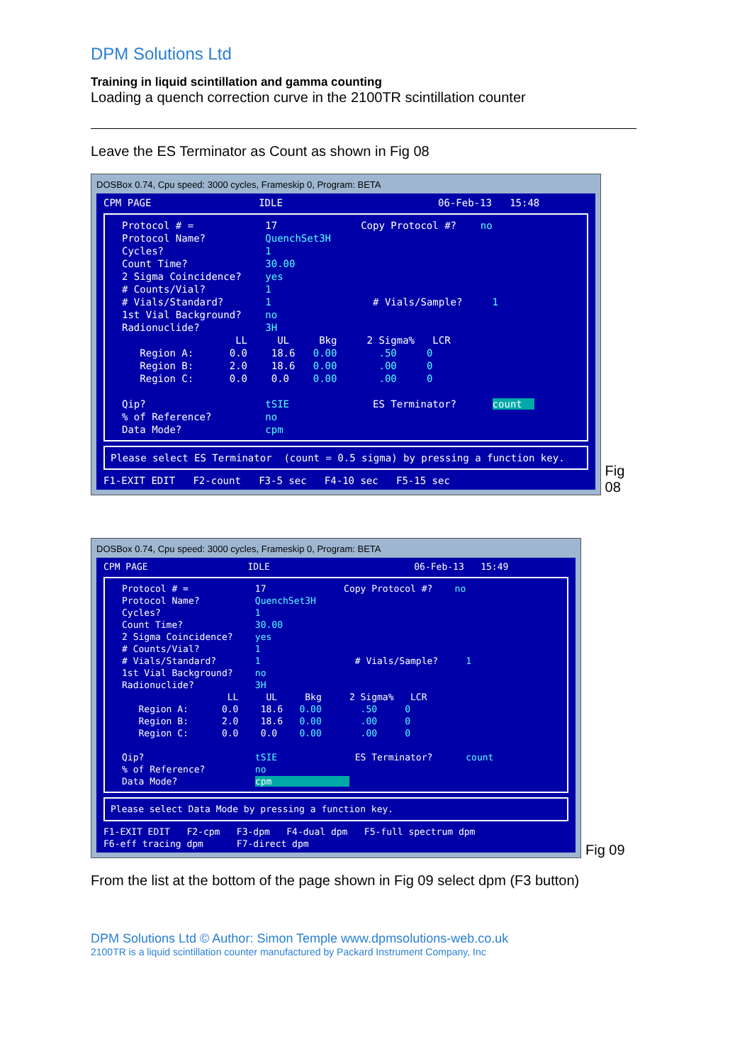DPM Solutions Ltd
Training in liquid scintillation and gamma counting
Loading a quench correction curve in the 2100TR scintillation counter
Leave the ES Terminator as Count as shown in Fig 08
DOSBox 0.74, Cpu speed: 3000 cycles, Frameskip 0, Program: BETA
CPM PAGE                  IDLE                          06-Feb-13   15:48
Protocol # =            17              Copy Protocol #?    no
Protocol Name?          QuenchSet3H
Cycles?                 1
Count Time?             30.00
2 Sigma Coincidence?    yes
# Counts/Vial?          1
# Vials/Standard?       1                 # Vials/Sample?     1
1st Vial Background?    no
Radionuclide?           3H
                   LL     UL     Bkg     2 Sigma%   LCR
   Region A:      0.0    18.6   0.00       .50     0
   Region B:      2.0    18.6   0.00       .00     0
   Region C:      0.0    0.0    0.00       .00     0

Qip?                    tSIE              ES Terminator?      count  
% of Reference?         no
Data Mode?              cpm
Please select ES Terminator  (count = 0.5 sigma) by pressing a function key.
F1-EXIT EDIT   F2-count   F3-5 sec   F4-10 sec   F5-15 sec
Fig 08
DOSBox 0.74, Cpu speed: 3000 cycles, Frameskip 0, Program: BETA
CPM PAGE                  IDLE                          06-Feb-13   15:49
Protocol # =            17              Copy Protocol #?    no
Protocol Name?          QuenchSet3H
Cycles?                 1
Count Time?             30.00
2 Sigma Coincidence?    yes
# Counts/Vial?          1
# Vials/Standard?       1                 # Vials/Sample?     1
1st Vial Background?    no
Radionuclide?           3H
                   LL     UL     Bkg     2 Sigma%   LCR
   Region A:      0.0    18.6   0.00       .50     0
   Region B:      2.0    18.6   0.00       .00     0
   Region C:      0.0    0.0    0.00       .00     0

Qip?                    tSIE              ES Terminator?      count
% of Reference?         no
Data Mode?              cpm              
Please select Data Mode by pressing a function key.
F1-EXIT EDIT   F2-cpm   F3-dpm   F4-dual dpm   F5-full spectrum dpm
F6-eff tracing dpm      F7-direct dpm
Fig 09
From the list at the bottom of the page shown in Fig 09 select dpm (F3 button)
DPM Solutions Ltd © Author: Simon Temple www.dpmsolutions-web.co.uk
2100TR is a liquid scintillation counter manufactured by Packard Instrument Company, Inc